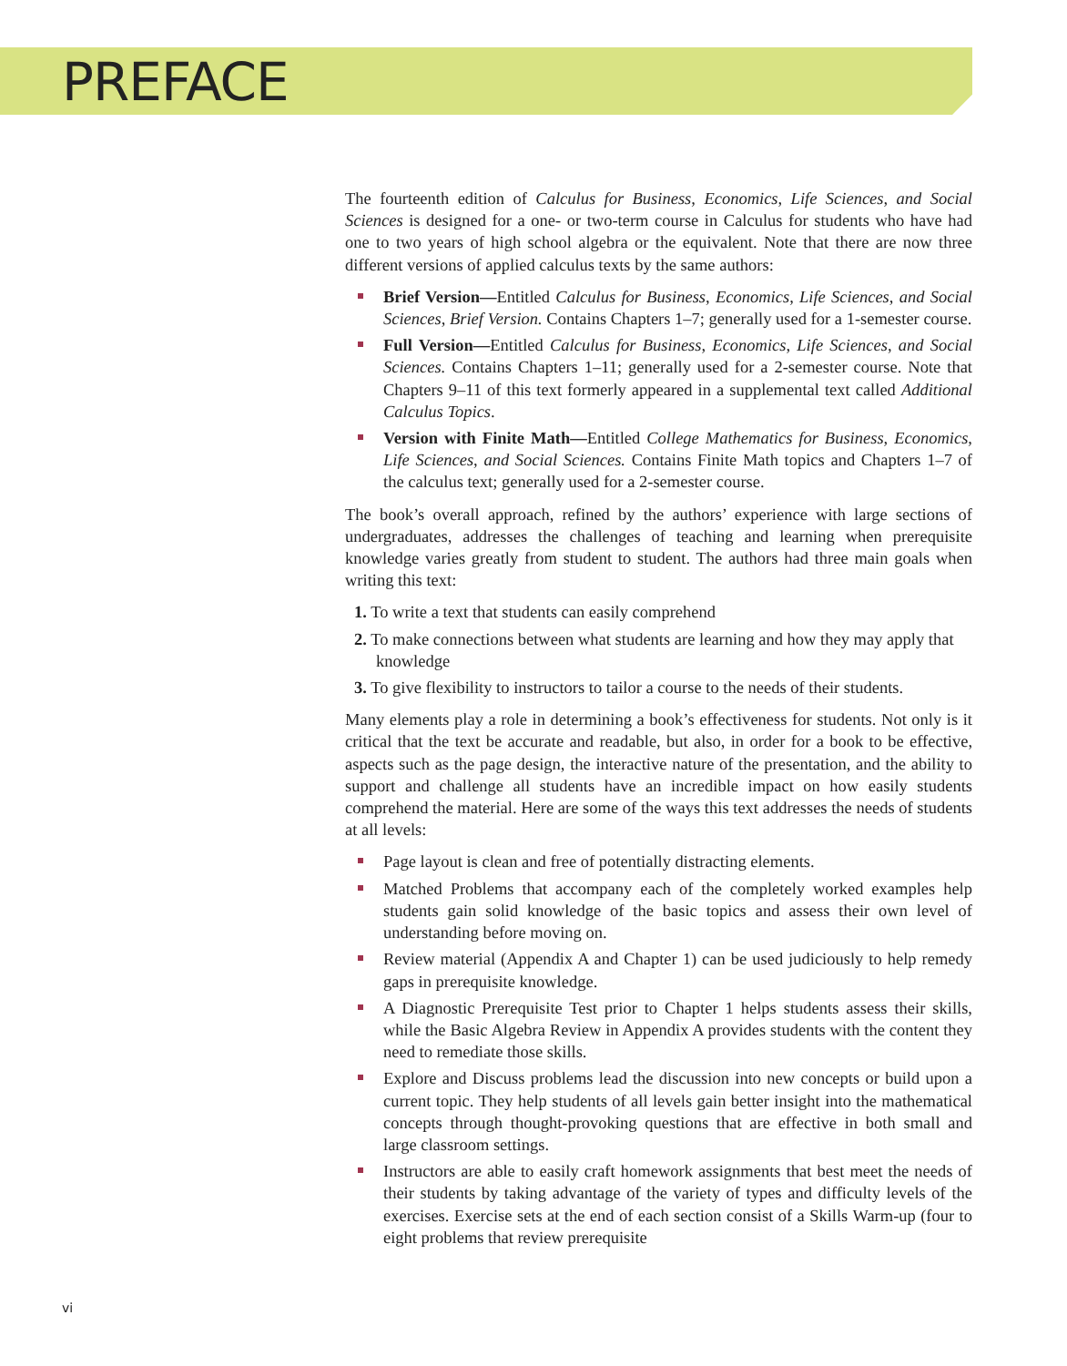PREFACE
The fourteenth edition of Calculus for Business, Economics, Life Sciences, and Social Sciences is designed for a one- or two-term course in Calculus for students who have had one to two years of high school algebra or the equivalent. Note that there are now three different versions of applied calculus texts by the same authors:
Brief Version—Entitled Calculus for Business, Economics, Life Sciences, and Social Sciences, Brief Version. Contains Chapters 1–7; generally used for a 1-semester course.
Full Version—Entitled Calculus for Business, Economics, Life Sciences, and Social Sciences. Contains Chapters 1–11; generally used for a 2-semester course. Note that Chapters 9–11 of this text formerly appeared in a supplemental text called Additional Calculus Topics.
Version with Finite Math—Entitled College Mathematics for Business, Economics, Life Sciences, and Social Sciences. Contains Finite Math topics and Chapters 1–7 of the calculus text; generally used for a 2-semester course.
The book’s overall approach, refined by the authors’ experience with large sections of undergraduates, addresses the challenges of teaching and learning when prerequisite knowledge varies greatly from student to student. The authors had three main goals when writing this text:
1. To write a text that students can easily comprehend
2. To make connections between what students are learning and how they may apply that knowledge
3. To give flexibility to instructors to tailor a course to the needs of their students.
Many elements play a role in determining a book’s effectiveness for students. Not only is it critical that the text be accurate and readable, but also, in order for a book to be effective, aspects such as the page design, the interactive nature of the presentation, and the ability to support and challenge all students have an incredible impact on how easily students comprehend the material. Here are some of the ways this text addresses the needs of students at all levels:
Page layout is clean and free of potentially distracting elements.
Matched Problems that accompany each of the completely worked examples help students gain solid knowledge of the basic topics and assess their own level of understanding before moving on.
Review material (Appendix A and Chapter 1) can be used judiciously to help remedy gaps in prerequisite knowledge.
A Diagnostic Prerequisite Test prior to Chapter 1 helps students assess their skills, while the Basic Algebra Review in Appendix A provides students with the content they need to remediate those skills.
Explore and Discuss problems lead the discussion into new concepts or build upon a current topic. They help students of all levels gain better insight into the mathematical concepts through thought-provoking questions that are effective in both small and large classroom settings.
Instructors are able to easily craft homework assignments that best meet the needs of their students by taking advantage of the variety of types and difficulty levels of the exercises. Exercise sets at the end of each section consist of a Skills Warm-up (four to eight problems that review prerequisite
vi